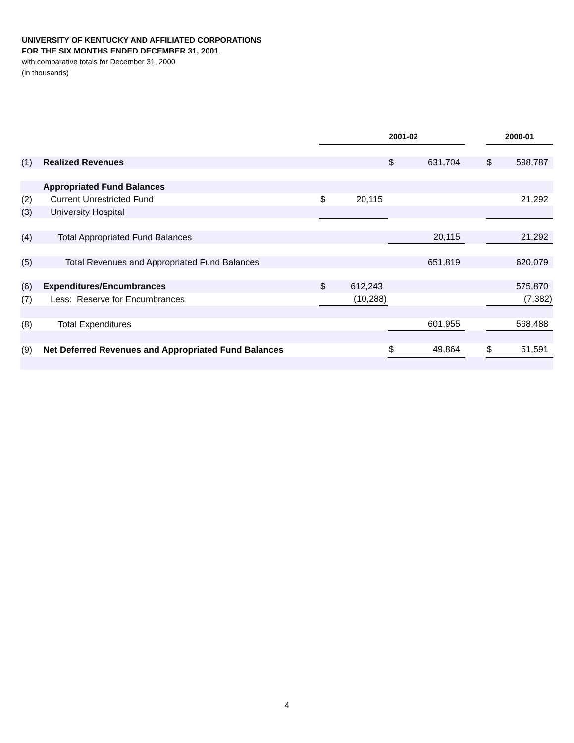UNIVERSITY OF KENTUCKY AND AFFILIATED CORPORATIONS
FOR THE SIX MONTHS ENDED DECEMBER 31, 2001
with comparative totals for December 31, 2000
(in thousands)
| | | | | 2001-02 | | | 2000-01 | |
| --- | --- | --- | --- | --- | --- | --- | --- | --- |
| (1) | Realized Revenues | | | $ | 631,704 | | $ | 598,787 |
| | Appropriated Fund Balances | | | | | | | |
| (2) | Current Unrestricted Fund | $ | 20,115 | | | | | 21,292 |
| (3) | University Hospital | | | | | | | |
| (4) | Total Appropriated Fund Balances | | | | 20,115 | | | 21,292 |
| (5) | Total Revenues and Appropriated Fund Balances | | | | 651,819 | | | 620,079 |
| (6) | Expenditures/Encumbrances | $ | 612,243 | | | | | 575,870 |
| (7) | Less: Reserve for Encumbrances | | (10,288) | | | | | (7,382) |
| (8) | Total Expenditures | | | | 601,955 | | | 568,488 |
| (9) | Net Deferred Revenues and Appropriated Fund Balances | | | $ | 49,864 | | $ | 51,591 |
4